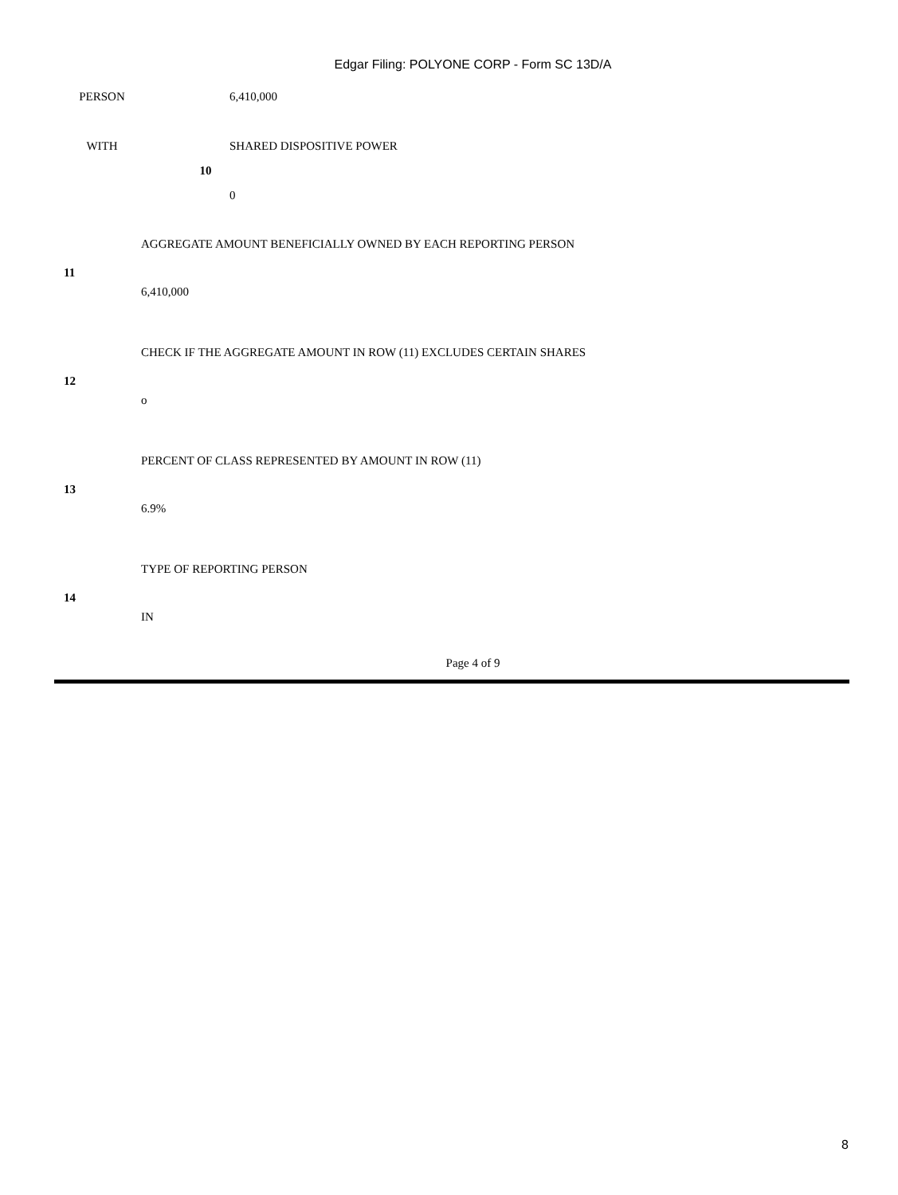Edgar Filing: POLYONE CORP - Form SC 13D/A
| PERSON | | 6,410,000 |
| WITH | 10 | SHARED DISPOSITIVE POWER |
| | | 0 |
| 11 | AGGREGATE AMOUNT BENEFICIALLY OWNED BY EACH REPORTING PERSON |
| | 6,410,000 |
| 12 | CHECK IF THE AGGREGATE AMOUNT IN ROW (11) EXCLUDES CERTAIN SHARES |
| | o |
| 13 | PERCENT OF CLASS REPRESENTED BY AMOUNT IN ROW (11) |
| | 6.9% |
| 14 | TYPE OF REPORTING PERSON |
| | IN |
Page 4 of 9
8